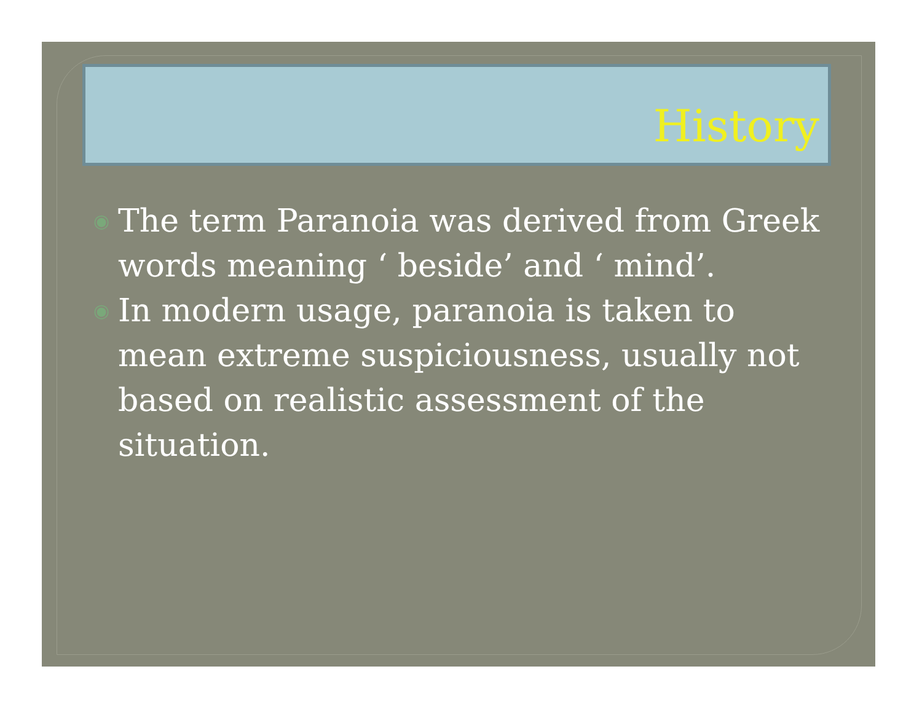History
◉ The term Paranoia was derived from Greek words meaning ‘ beside’ and ‘ mind’.
◉ In modern usage, paranoia is taken to mean extreme suspiciousness, usually not based on realistic assessment of the situation.